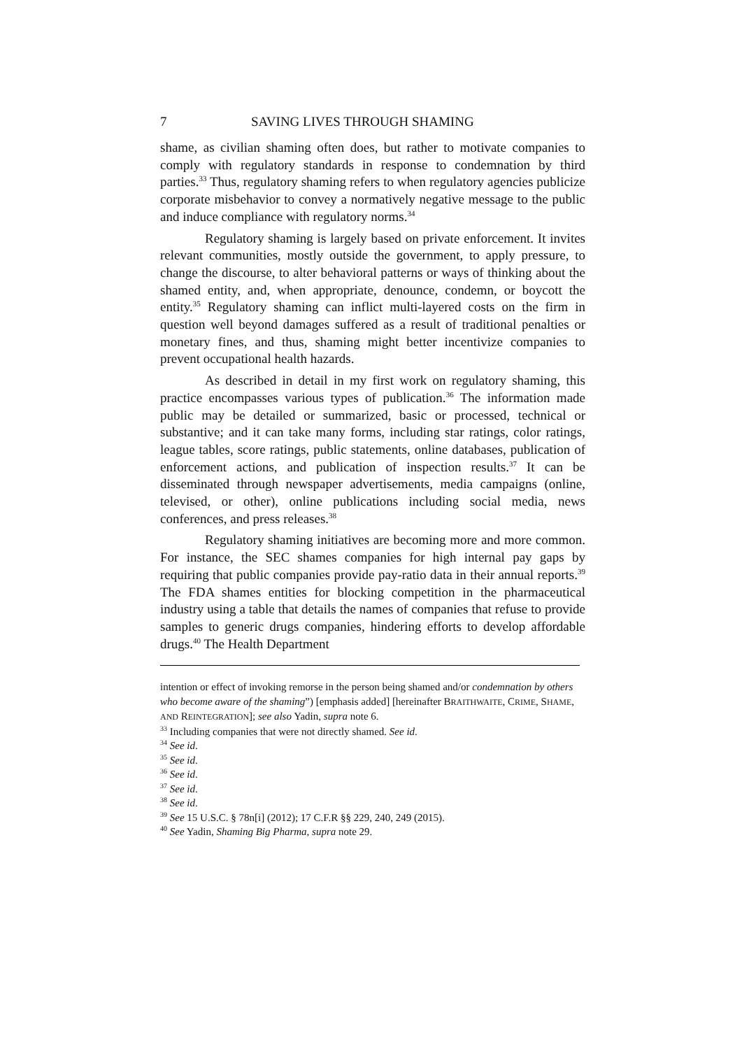7 SAVING LIVES THROUGH SHAMING
shame, as civilian shaming often does, but rather to motivate companies to comply with regulatory standards in response to condemnation by third parties.<sup>33</sup> Thus, regulatory shaming refers to when regulatory agencies publicize corporate misbehavior to convey a normatively negative message to the public and induce compliance with regulatory norms.<sup>34</sup>
Regulatory shaming is largely based on private enforcement. It invites relevant communities, mostly outside the government, to apply pressure, to change the discourse, to alter behavioral patterns or ways of thinking about the shamed entity, and, when appropriate, denounce, condemn, or boycott the entity.<sup>35</sup> Regulatory shaming can inflict multi-layered costs on the firm in question well beyond damages suffered as a result of traditional penalties or monetary fines, and thus, shaming might better incentivize companies to prevent occupational health hazards.
As described in detail in my first work on regulatory shaming, this practice encompasses various types of publication.<sup>36</sup> The information made public may be detailed or summarized, basic or processed, technical or substantive; and it can take many forms, including star ratings, color ratings, league tables, score ratings, public statements, online databases, publication of enforcement actions, and publication of inspection results.<sup>37</sup> It can be disseminated through newspaper advertisements, media campaigns (online, televised, or other), online publications including social media, news conferences, and press releases.<sup>38</sup>
Regulatory shaming initiatives are becoming more and more common. For instance, the SEC shames companies for high internal pay gaps by requiring that public companies provide pay-ratio data in their annual reports.<sup>39</sup> The FDA shames entities for blocking competition in the pharmaceutical industry using a table that details the names of companies that refuse to provide samples to generic drugs companies, hindering efforts to develop affordable drugs.<sup>40</sup> The Health Department
intention or effect of invoking remorse in the person being shamed and/or condemnation by others who become aware of the shaming”) [emphasis added] [hereinafter BRAITHWAITE, CRIME, SHAME, AND REINTEGRATION]; see also Yadin, supra note 6.
<sup>33</sup> Including companies that were not directly shamed. See id.
<sup>34</sup> See id.
<sup>35</sup> See id.
<sup>36</sup> See id.
<sup>37</sup> See id.
<sup>38</sup> See id.
<sup>39</sup> See 15 U.S.C. § 78n[i] (2012); 17 C.F.R §§ 229, 240, 249 (2015).
<sup>40</sup> See Yadin, Shaming Big Pharma, supra note 29.